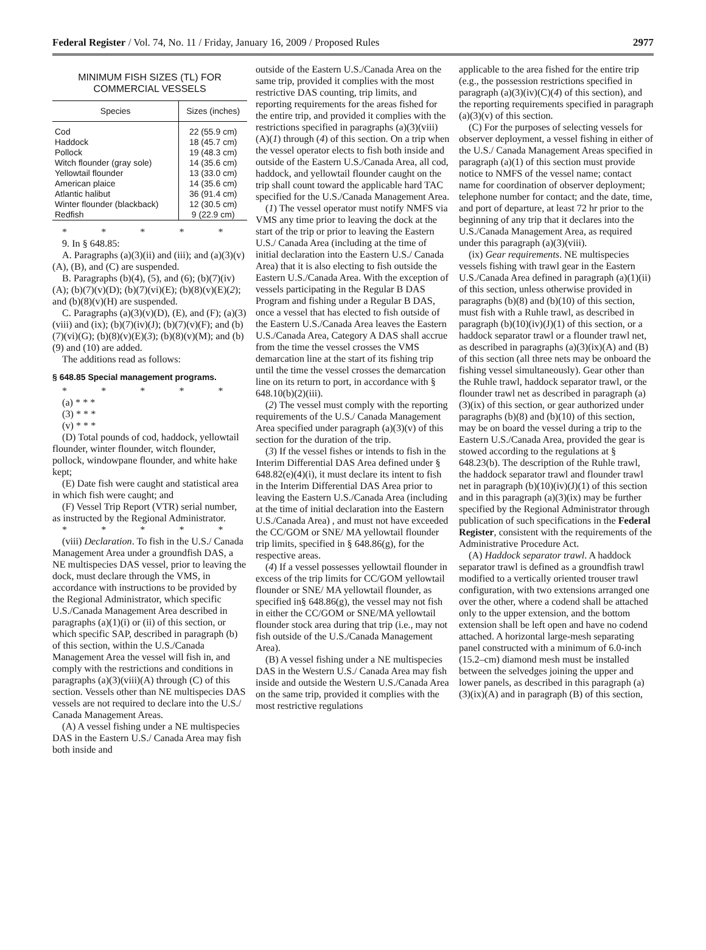Federal Register / Vol. 74, No. 11 / Friday, January 16, 2009 / Proposed Rules 2977
MINIMUM FISH SIZES (TL) FOR
COMMERCIAL VESSELS
| Species | Sizes (inches) |
| --- | --- |
| Cod | 22 (55.9 cm) |
| Haddock | 18 (45.7 cm) |
| Pollock | 19 (48.3 cm) |
| Witch flounder (gray sole) | 14 (35.6 cm) |
| Yellowtail flounder | 13 (33.0 cm) |
| American plaice | 14 (35.6 cm) |
| Atlantic halibut | 36 (91.4 cm) |
| Winter flounder (blackback) | 12 (30.5 cm) |
| Redfish | 9 (22.9 cm) |
* * * * *
9. In § 648.85:
A. Paragraphs (a)(3)(ii) and (iii); and (a)(3)(v)(A), (B), and (C) are suspended.
B. Paragraphs (b)(4), (5), and (6); (b)(7)(iv)(A); (b)(7)(v)(D); (b)(7)(vi)(E); (b)(8)(v)(E)(2); and (b)(8)(v)(H) are suspended.
C. Paragraphs (a)(3)(v)(D), (E), and (F); (a)(3)(viii) and (ix); (b)(7)(iv)(J); (b)(7)(v)(F); and (b)(7)(vi)(G); (b)(8)(v)(E)(3); (b)(8)(v)(M); and (b)(9) and (10) are added.
The additions read as follows:
§ 648.85 Special management programs.
* * * * *
(a) * * *
(3) * * *
(v) * * *
(D) Total pounds of cod, haddock, yellowtail flounder, winter flounder, witch flounder, pollock, windowpane flounder, and white hake kept;
(E) Date fish were caught and statistical area in which fish were caught; and
(F) Vessel Trip Report (VTR) serial number, as instructed by the Regional Administrator.
* * * * *
(viii) Declaration. To fish in the U.S./ Canada Management Area under a groundfish DAS, a NE multispecies DAS vessel, prior to leaving the dock, must declare through the VMS, in accordance with instructions to be provided by the Regional Administrator, which specific U.S./Canada Management Area described in paragraphs (a)(1)(i) or (ii) of this section, or which specific SAP, described in paragraph (b) of this section, within the U.S./Canada Management Area the vessel will fish in, and comply with the restrictions and conditions in paragraphs (a)(3)(viii)(A) through (C) of this section. Vessels other than NE multispecies DAS vessels are not required to declare into the U.S./ Canada Management Areas.
(A) A vessel fishing under a NE multispecies DAS in the Eastern U.S./ Canada Area may fish both inside and
outside of the Eastern U.S./Canada Area on the same trip, provided it complies with the most restrictive DAS counting, trip limits, and reporting requirements for the areas fished for the entire trip, and provided it complies with the restrictions specified in paragraphs (a)(3)(viii)(A)(1) through (4) of this section. On a trip when the vessel operator elects to fish both inside and outside of the Eastern U.S./Canada Area, all cod, haddock, and yellowtail flounder caught on the trip shall count toward the applicable hard TAC specified for the U.S./Canada Management Area.
(1) The vessel operator must notify NMFS via VMS any time prior to leaving the dock at the start of the trip or prior to leaving the Eastern U.S./ Canada Area (including at the time of initial declaration into the Eastern U.S./ Canada Area) that it is also electing to fish outside the Eastern U.S./Canada Area. With the exception of vessels participating in the Regular B DAS Program and fishing under a Regular B DAS, once a vessel that has elected to fish outside of the Eastern U.S./Canada Area leaves the Eastern U.S./Canada Area, Category A DAS shall accrue from the time the vessel crosses the VMS demarcation line at the start of its fishing trip until the time the vessel crosses the demarcation line on its return to port, in accordance with § 648.10(b)(2)(iii).
(2) The vessel must comply with the reporting requirements of the U.S./ Canada Management Area specified under paragraph (a)(3)(v) of this section for the duration of the trip.
(3) If the vessel fishes or intends to fish in the Interim Differential DAS Area defined under § 648.82(e)(4)(i), it must declare its intent to fish in the Interim Differential DAS Area prior to leaving the Eastern U.S./Canada Area (including at the time of initial declaration into the Eastern U.S./Canada Area) , and must not have exceeded the CC/GOM or SNE/ MA yellowtail flounder trip limits, specified in § 648.86(g), for the respective areas.
(4) If a vessel possesses yellowtail flounder in excess of the trip limits for CC/GOM yellowtail flounder or SNE/ MA yellowtail flounder, as specified in§ 648.86(g), the vessel may not fish in either the CC/GOM or SNE/MA yellowtail flounder stock area during that trip (i.e., may not fish outside of the U.S./Canada Management Area).
(B) A vessel fishing under a NE multispecies DAS in the Western U.S./ Canada Area may fish inside and outside the Western U.S./Canada Area on the same trip, provided it complies with the most restrictive regulations
applicable to the area fished for the entire trip (e.g., the possession restrictions specified in paragraph (a)(3)(iv)(C)(4) of this section), and the reporting requirements specified in paragraph (a)(3)(v) of this section.
(C) For the purposes of selecting vessels for observer deployment, a vessel fishing in either of the U.S./ Canada Management Areas specified in paragraph (a)(1) of this section must provide notice to NMFS of the vessel name; contact name for coordination of observer deployment; telephone number for contact; and the date, time, and port of departure, at least 72 hr prior to the beginning of any trip that it declares into the U.S./Canada Management Area, as required under this paragraph (a)(3)(viii).
(ix) Gear requirements. NE multispecies vessels fishing with trawl gear in the Eastern U.S./Canada Area defined in paragraph (a)(1)(ii) of this section, unless otherwise provided in paragraphs (b)(8) and (b)(10) of this section, must fish with a Ruhle trawl, as described in paragraph (b)(10)(iv)(J)(1) of this section, or a haddock separator trawl or a flounder trawl net, as described in paragraphs (a)(3)(ix)(A) and (B) of this section (all three nets may be onboard the fishing vessel simultaneously). Gear other than the Ruhle trawl, haddock separator trawl, or the flounder trawl net as described in paragraph (a)(3)(ix) of this section, or gear authorized under paragraphs (b)(8) and (b)(10) of this section, may be on board the vessel during a trip to the Eastern U.S./Canada Area, provided the gear is stowed according to the regulations at § 648.23(b). The description of the Ruhle trawl, the haddock separator trawl and flounder trawl net in paragraph (b)(10)(iv)(J)(1) of this section and in this paragraph (a)(3)(ix) may be further specified by the Regional Administrator through publication of such specifications in the Federal Register, consistent with the requirements of the Administrative Procedure Act.
(A) Haddock separator trawl. A haddock separator trawl is defined as a groundfish trawl modified to a vertically oriented trouser trawl configuration, with two extensions arranged one over the other, where a codend shall be attached only to the upper extension, and the bottom extension shall be left open and have no codend attached. A horizontal large-mesh separating panel constructed with a minimum of 6.0-inch (15.2–cm) diamond mesh must be installed between the selvedges joining the upper and lower panels, as described in this paragraph (a)(3)(ix)(A) and in paragraph (B) of this section,